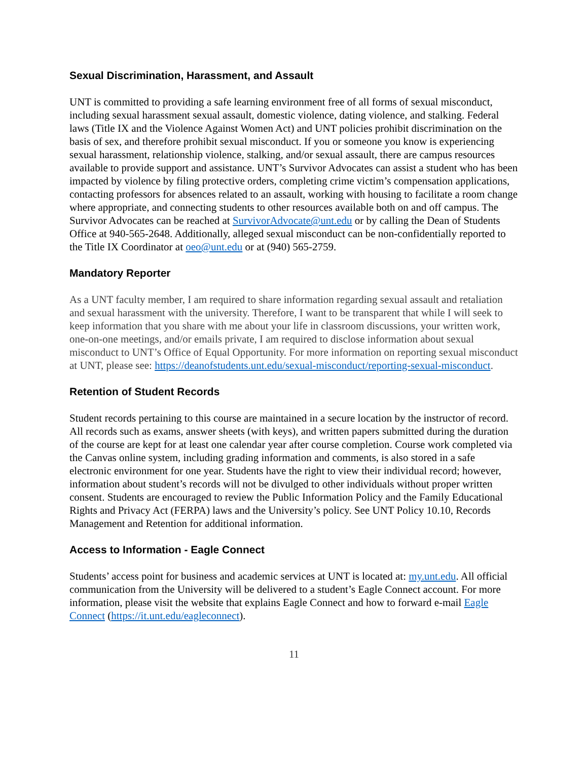Sexual Discrimination, Harassment, and Assault
UNT is committed to providing a safe learning environment free of all forms of sexual misconduct, including sexual harassment sexual assault, domestic violence, dating violence, and stalking. Federal laws (Title IX and the Violence Against Women Act) and UNT policies prohibit discrimination on the basis of sex, and therefore prohibit sexual misconduct. If you or someone you know is experiencing sexual harassment, relationship violence, stalking, and/or sexual assault, there are campus resources available to provide support and assistance. UNT’s Survivor Advocates can assist a student who has been impacted by violence by filing protective orders, completing crime victim’s compensation applications, contacting professors for absences related to an assault, working with housing to facilitate a room change where appropriate, and connecting students to other resources available both on and off campus. The Survivor Advocates can be reached at SurvivorAdvocate@unt.edu or by calling the Dean of Students Office at 940-565-2648. Additionally, alleged sexual misconduct can be non-confidentially reported to the Title IX Coordinator at oeo@unt.edu or at (940) 565-2759.
Mandatory Reporter
As a UNT faculty member, I am required to share information regarding sexual assault and retaliation and sexual harassment with the university. Therefore, I want to be transparent that while I will seek to keep information that you share with me about your life in classroom discussions, your written work, one-on-one meetings, and/or emails private, I am required to disclose information about sexual misconduct to UNT’s Office of Equal Opportunity. For more information on reporting sexual misconduct at UNT, please see: https://deanofstudents.unt.edu/sexual-misconduct/reporting-sexual-misconduct.
Retention of Student Records
Student records pertaining to this course are maintained in a secure location by the instructor of record. All records such as exams, answer sheets (with keys), and written papers submitted during the duration of the course are kept for at least one calendar year after course completion. Course work completed via the Canvas online system, including grading information and comments, is also stored in a safe electronic environment for one year. Students have the right to view their individual record; however, information about student’s records will not be divulged to other individuals without proper written consent. Students are encouraged to review the Public Information Policy and the Family Educational Rights and Privacy Act (FERPA) laws and the University’s policy. See UNT Policy 10.10, Records Management and Retention for additional information.
Access to Information - Eagle Connect
Students’ access point for business and academic services at UNT is located at: my.unt.edu. All official communication from the University will be delivered to a student’s Eagle Connect account. For more information, please visit the website that explains Eagle Connect and how to forward e-mail Eagle Connect (https://it.unt.edu/eagleconnect).
11